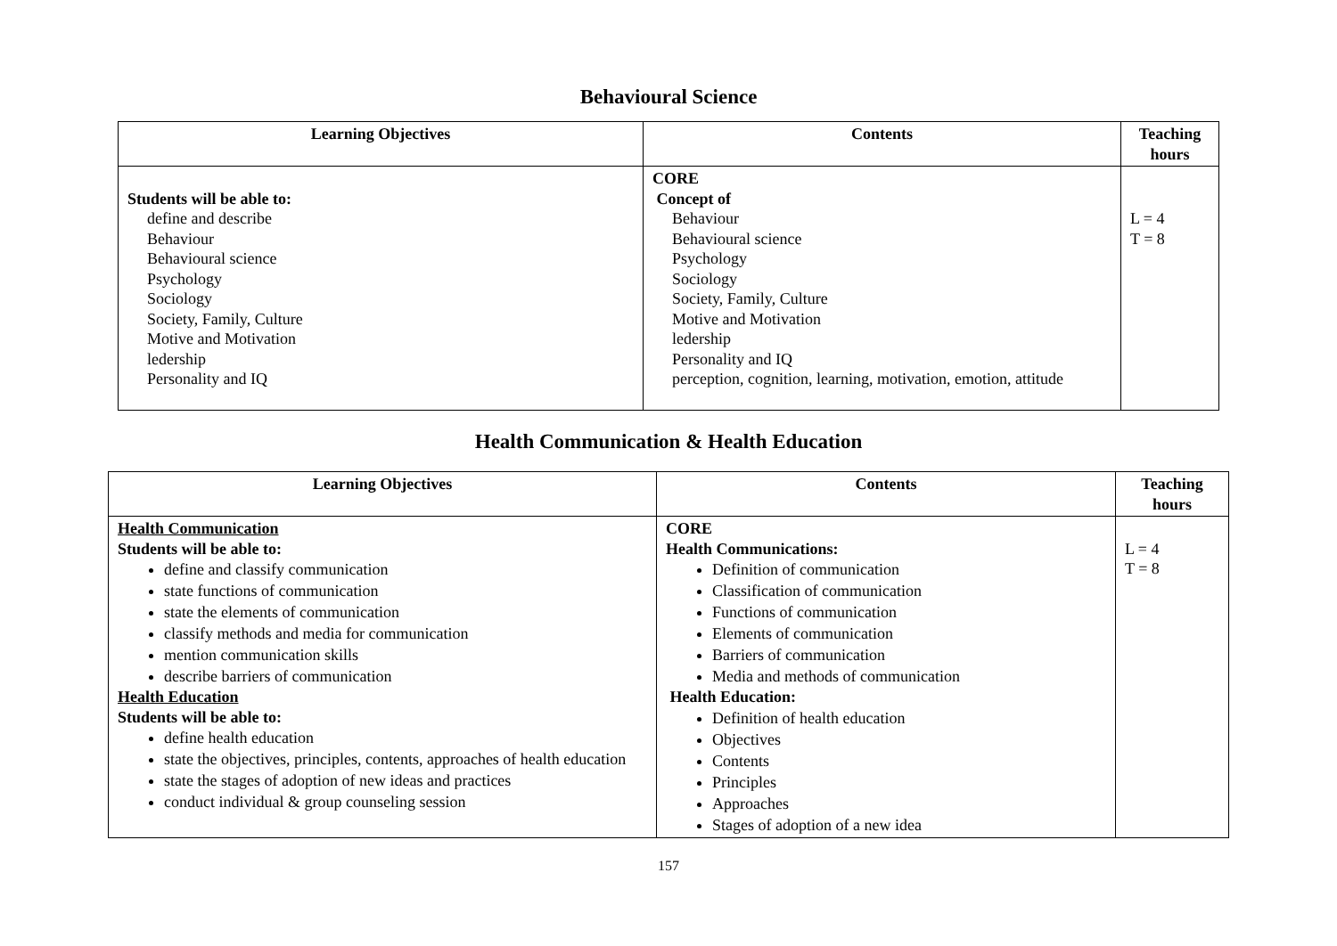Behavioural Science
| Learning Objectives | Contents | Teaching hours |
| --- | --- | --- |
| Students will be able to: define and describe Behaviour Behavioural science Psychology Sociology Society, Family, Culture Motive and Motivation ledership Personality and IQ | CORE Concept of Behaviour Behavioural science Psychology Sociology Society, Family, Culture Motive and Motivation ledership Personality and IQ perception, cognition, learning, motivation, emotion, attitude | L = 4 T = 8 |
Health Communication & Health Education
| Learning Objectives | Contents | Teaching hours |
| --- | --- | --- |
| Health Communication Students will be able to: define and classify communication state functions of communication state the elements of communication classify methods and media for communication mention communication skills describe barriers of communication Health Education Students will be able to: define health education state the objectives, principles, contents, approaches of health education state the stages of adoption of new ideas and practices conduct individual & group counseling session | CORE Health Communications: Definition of communication Classification of communication Functions of communication Elements of communication Barriers of communication Media and methods of communication Health Education: Definition of health education Objectives Contents Principles Approaches Stages of adoption of a new idea | L = 4 T = 8 |
157